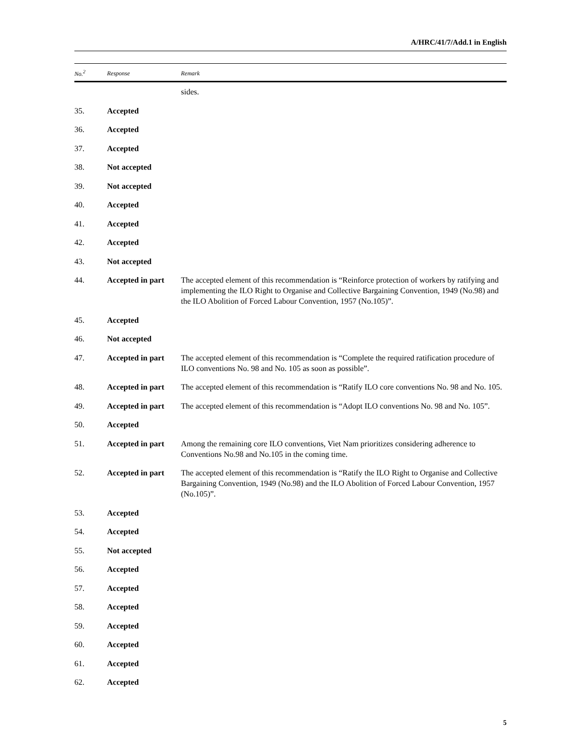A/HRC/41/7/Add.1 in English
| No.<sup>2</sup> | Response | Remark |
| --- | --- | --- |
| | | sides. |
| 35. | Accepted | |
| 36. | Accepted | |
| 37. | Accepted | |
| 38. | Not accepted | |
| 39. | Not accepted | |
| 40. | Accepted | |
| 41. | Accepted | |
| 42. | Accepted | |
| 43. | Not accepted | |
| 44. | Accepted in part | The accepted element of this recommendation is “Reinforce protection of workers by ratifying and implementing the ILO Right to Organise and Collective Bargaining Convention, 1949 (No.98) and the ILO Abolition of Forced Labour Convention, 1957 (No.105)”. |
| 45. | Accepted | |
| 46. | Not accepted | |
| 47. | Accepted in part | The accepted element of this recommendation is “Complete the required ratification procedure of ILO conventions No. 98 and No. 105 as soon as possible”. |
| 48. | Accepted in part | The accepted element of this recommendation is “Ratify ILO core conventions No. 98 and No. 105. |
| 49. | Accepted in part | The accepted element of this recommendation is “Adopt ILO conventions No. 98 and No. 105”. |
| 50. | Accepted | |
| 51. | Accepted in part | Among the remaining core ILO conventions, Viet Nam prioritizes considering adherence to Conventions No.98 and No.105 in the coming time. |
| 52. | Accepted in part | The accepted element of this recommendation is “Ratify the ILO Right to Organise and Collective Bargaining Convention, 1949 (No.98) and the ILO Abolition of Forced Labour Convention, 1957 (No.105)”. |
| 53. | Accepted | |
| 54. | Accepted | |
| 55. | Not accepted | |
| 56. | Accepted | |
| 57. | Accepted | |
| 58. | Accepted | |
| 59. | Accepted | |
| 60. | Accepted | |
| 61. | Accepted | |
| 62. | Accepted | |
5